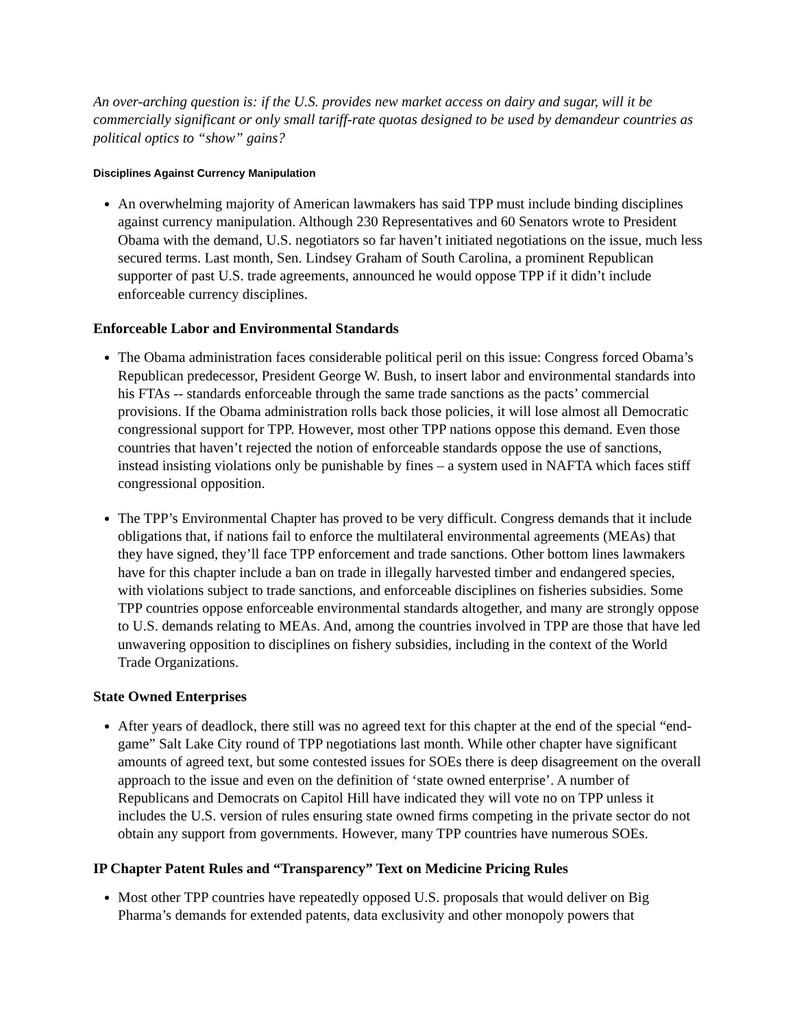An over-arching question is: if the U.S. provides new market access on dairy and sugar, will it be commercially significant or only small tariff-rate quotas designed to be used by demandeur countries as political optics to “show” gains?
Disciplines Against Currency Manipulation
An overwhelming majority of American lawmakers has said TPP must include binding disciplines against currency manipulation. Although 230 Representatives and 60 Senators wrote to President Obama with the demand, U.S. negotiators so far haven’t initiated negotiations on the issue, much less secured terms. Last month, Sen. Lindsey Graham of South Carolina, a prominent Republican supporter of past U.S. trade agreements, announced he would oppose TPP if it didn’t include enforceable currency disciplines.
Enforceable Labor and Environmental Standards
The Obama administration faces considerable political peril on this issue: Congress forced Obama’s Republican predecessor, President George W. Bush, to insert labor and environmental standards into his FTAs -- standards enforceable through the same trade sanctions as the pacts’ commercial provisions. If the Obama administration rolls back those policies, it will lose almost all Democratic congressional support for TPP. However, most other TPP nations oppose this demand. Even those countries that haven’t rejected the notion of enforceable standards oppose the use of sanctions, instead insisting violations only be punishable by fines – a system used in NAFTA which faces stiff congressional opposition.
The TPP’s Environmental Chapter has proved to be very difficult. Congress demands that it include obligations that, if nations fail to enforce the multilateral environmental agreements (MEAs) that they have signed, they’ll face TPP enforcement and trade sanctions. Other bottom lines lawmakers have for this chapter include a ban on trade in illegally harvested timber and endangered species, with violations subject to trade sanctions, and enforceable disciplines on fisheries subsidies. Some TPP countries oppose enforceable environmental standards altogether, and many are strongly oppose to U.S. demands relating to MEAs. And, among the countries involved in TPP are those that have led unwavering opposition to disciplines on fishery subsidies, including in the context of the World Trade Organizations.
State Owned Enterprises
After years of deadlock, there still was no agreed text for this chapter at the end of the special “end-game” Salt Lake City round of TPP negotiations last month. While other chapter have significant amounts of agreed text, but some contested issues for SOEs there is deep disagreement on the overall approach to the issue and even on the definition of ‘state owned enterprise’. A number of Republicans and Democrats on Capitol Hill have indicated they will vote no on TPP unless it includes the U.S. version of rules ensuring state owned firms competing in the private sector do not obtain any support from governments. However, many TPP countries have numerous SOEs.
IP Chapter Patent Rules and “Transparency” Text on Medicine Pricing Rules
Most other TPP countries have repeatedly opposed U.S. proposals that would deliver on Big Pharma’s demands for extended patents, data exclusivity and other monopoly powers that